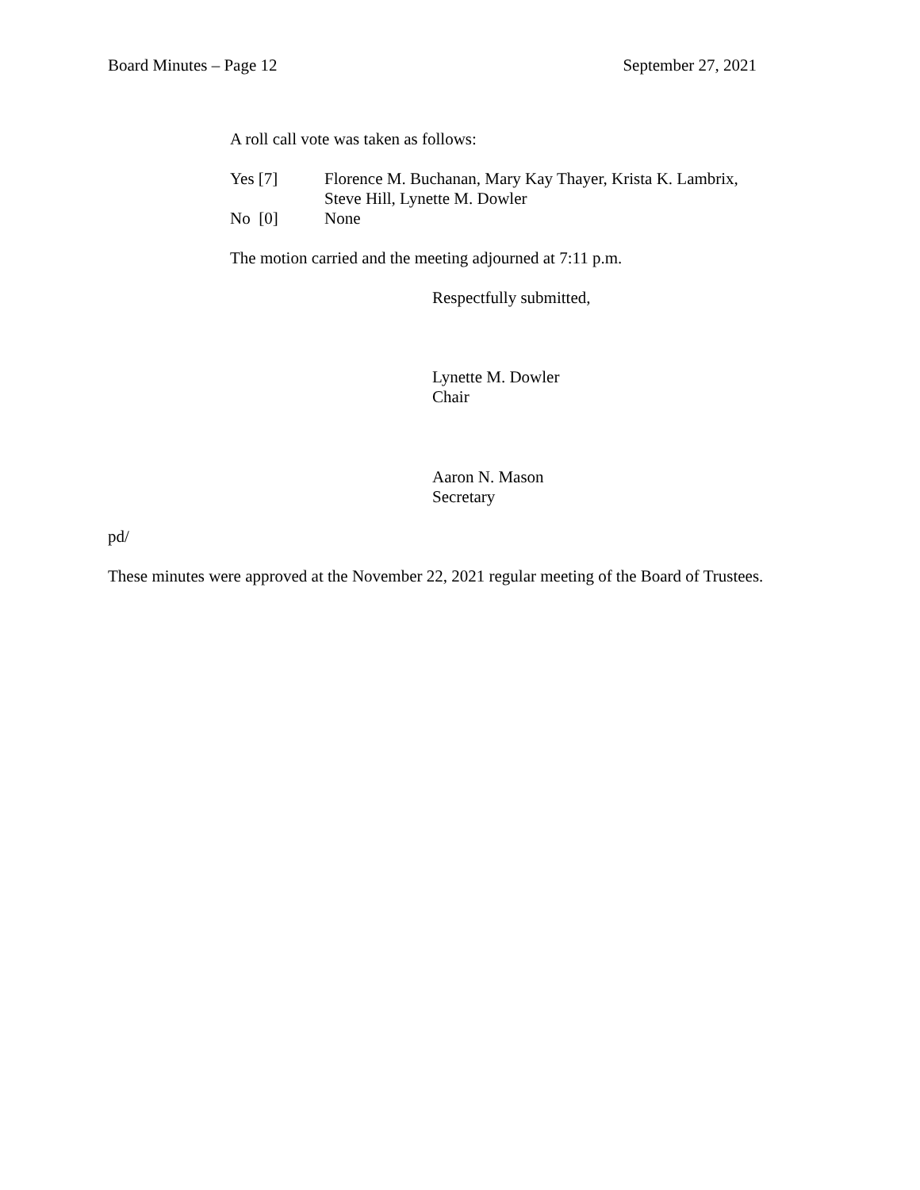Board Minutes – Page 12 September 27, 2021
A roll call vote was taken as follows:
Yes [7] Florence M. Buchanan, Mary Kay Thayer, Krista K. Lambrix,
Steve Hill, Lynette M. Dowler
No [0] None
The motion carried and the meeting adjourned at 7:11 p.m.
Respectfully submitted,
Lynette M. Dowler
Chair
Aaron N. Mason
Secretary
pd/
These minutes were approved at the November 22, 2021 regular meeting of the Board of Trustees.